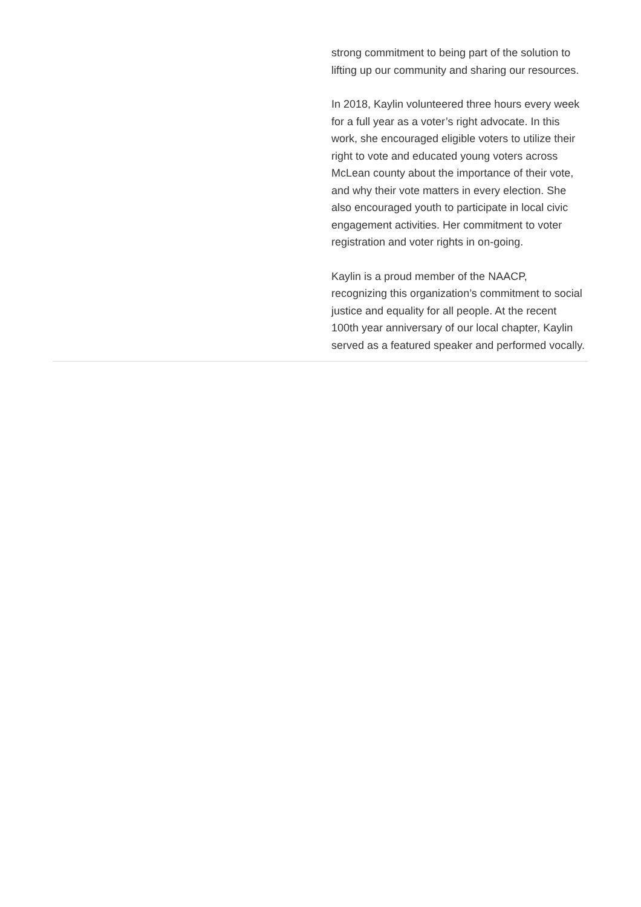strong commitment to being part of the solution to lifting up our community and sharing our resources.
In 2018, Kaylin volunteered three hours every week for a full year as a voter’s right advocate. In this work, she encouraged eligible voters to utilize their right to vote and educated young voters across McLean county about the importance of their vote, and why their vote matters in every election. She also encouraged youth to participate in local civic engagement activities. Her commitment to voter registration and voter rights in on-going.
Kaylin is a proud member of the NAACP, recognizing this organization’s commitment to social justice and equality for all people. At the recent 100th year anniversary of our local chapter, Kaylin served as a featured speaker and performed vocally.